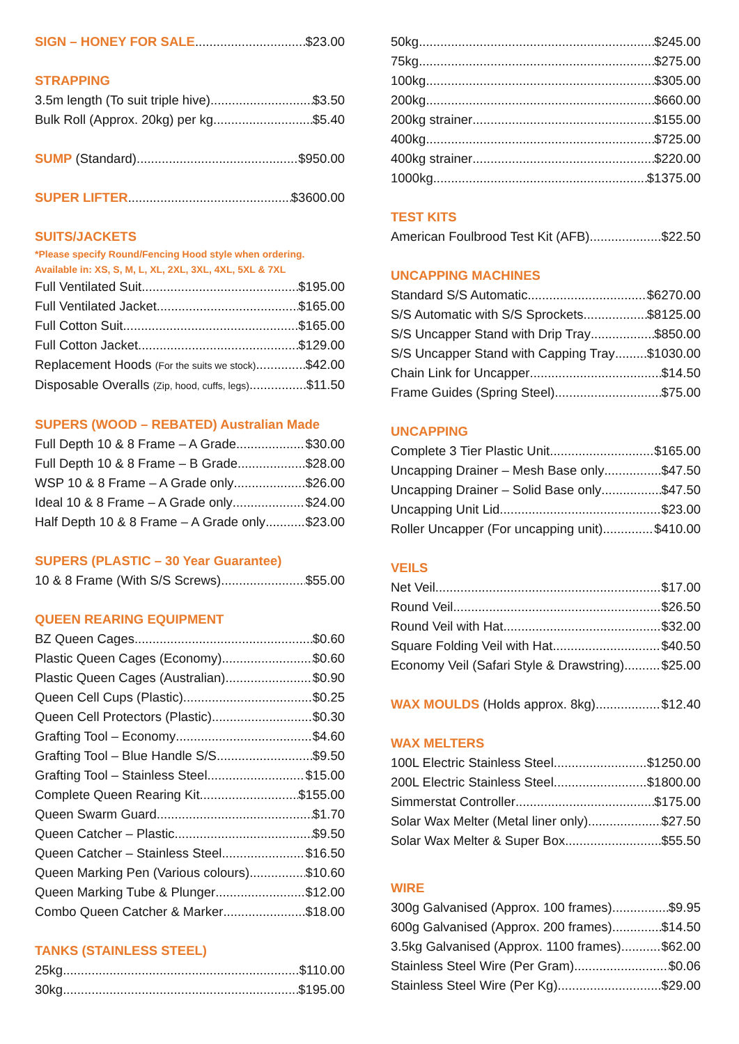SIGN – HONEY FOR SALE $23.00
STRAPPING
3.5m length (To suit triple hive) $3.50
Bulk Roll (Approx. 20kg) per kg $5.40
SUMP (Standard) $950.00
SUPER LIFTER $3600.00
SUITS/JACKETS
*Please specify Round/Fencing Hood style when ordering.
Available in: XS, S, M, L, XL, 2XL, 3XL, 4XL, 5XL & 7XL
Full Ventilated Suit $195.00
Full Ventilated Jacket $165.00
Full Cotton Suit $165.00
Full Cotton Jacket $129.00
Replacement Hoods (For the suits we stock) $42.00
Disposable Overalls (Zip, hood, cuffs, legs) $11.50
SUPERS (WOOD – REBATED) Australian Made
Full Depth 10 & 8 Frame – A Grade $30.00
Full Depth 10 & 8 Frame – B Grade $28.00
WSP 10 & 8 Frame – A Grade only $26.00
Ideal 10 & 8 Frame – A Grade only $24.00
Half Depth 10 & 8 Frame – A Grade only $23.00
SUPERS (PLASTIC – 30 Year Guarantee)
10 & 8 Frame (With S/S Screws) $55.00
QUEEN REARING EQUIPMENT
BZ Queen Cages $0.60
Plastic Queen Cages (Economy) $0.60
Plastic Queen Cages (Australian) $0.90
Queen Cell Cups (Plastic) $0.25
Queen Cell Protectors (Plastic) $0.30
Grafting Tool – Economy $4.60
Grafting Tool – Blue Handle S/S $9.50
Grafting Tool – Stainless Steel $15.00
Complete Queen Rearing Kit $155.00
Queen Swarm Guard $1.70
Queen Catcher – Plastic $9.50
Queen Catcher – Stainless Steel $16.50
Queen Marking Pen (Various colours) $10.60
Queen Marking Tube & Plunger $12.00
Combo Queen Catcher & Marker $18.00
TANKS (STAINLESS STEEL)
25kg $110.00
30kg $195.00
50kg $245.00
75kg $275.00
100kg $305.00
200kg $660.00
200kg strainer $155.00
400kg $725.00
400kg strainer $220.00
1000kg $1375.00
TEST KITS
American Foulbrood Test Kit (AFB) $22.50
UNCAPPING MACHINES
Standard S/S Automatic $6270.00
S/S Automatic with S/S Sprockets $8125.00
S/S Uncapper Stand with Drip Tray $850.00
S/S Uncapper Stand with Capping Tray $1030.00
Chain Link for Uncapper $14.50
Frame Guides (Spring Steel) $75.00
UNCAPPING
Complete 3 Tier Plastic Unit $165.00
Uncapping Drainer – Mesh Base only $47.50
Uncapping Drainer – Solid Base only $47.50
Uncapping Unit Lid $23.00
Roller Uncapper (For uncapping unit) $410.00
VEILS
Net Veil $17.00
Round Veil $26.50
Round Veil with Hat $32.00
Square Folding Veil with Hat $40.50
Economy Veil (Safari Style & Drawstring) $25.00
WAX MOULDS (Holds approx. 8kg) $12.40
WAX MELTERS
100L Electric Stainless Steel $1250.00
200L Electric Stainless Steel $1800.00
Simmerstat Controller $175.00
Solar Wax Melter (Metal liner only) $27.50
Solar Wax Melter & Super Box $55.50
WIRE
300g Galvanised (Approx. 100 frames) $9.95
600g Galvanised (Approx. 200 frames) $14.50
3.5kg Galvanised (Approx. 1100 frames) $62.00
Stainless Steel Wire (Per Gram) $0.06
Stainless Steel Wire (Per Kg) $29.00